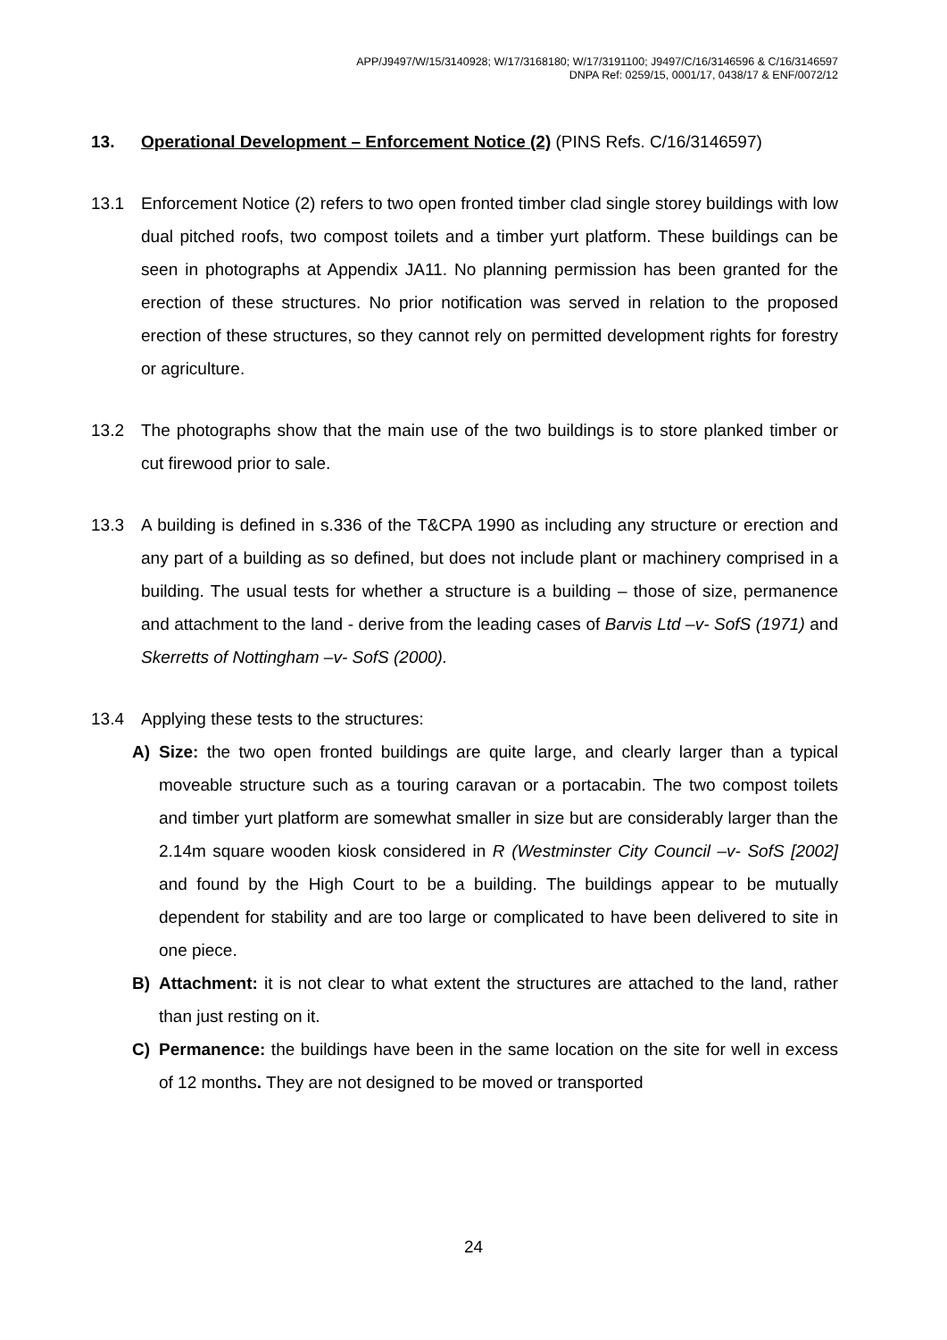APP/J9497/W/15/3140928; W/17/3168180; W/17/3191100; J9497/C/16/3146596 & C/16/3146597
DNPA Ref: 0259/15, 0001/17, 0438/17 & ENF/0072/12
13. Operational Development – Enforcement Notice (2) (PINS Refs. C/16/3146597)
13.1 Enforcement Notice (2) refers to two open fronted timber clad single storey buildings with low dual pitched roofs, two compost toilets and a timber yurt platform. These buildings can be seen in photographs at Appendix JA11. No planning permission has been granted for the erection of these structures. No prior notification was served in relation to the proposed erection of these structures, so they cannot rely on permitted development rights for forestry or agriculture.
13.2 The photographs show that the main use of the two buildings is to store planked timber or cut firewood prior to sale.
13.3 A building is defined in s.336 of the T&CPA 1990 as including any structure or erection and any part of a building as so defined, but does not include plant or machinery comprised in a building. The usual tests for whether a structure is a building – those of size, permanence and attachment to the land - derive from the leading cases of Barvis Ltd –v- SofS (1971) and Skerretts of Nottingham –v- SofS (2000).
13.4 Applying these tests to the structures:
A) Size: the two open fronted buildings are quite large, and clearly larger than a typical moveable structure such as a touring caravan or a portacabin. The two compost toilets and timber yurt platform are somewhat smaller in size but are considerably larger than the 2.14m square wooden kiosk considered in R (Westminster City Council –v- SofS [2002] and found by the High Court to be a building. The buildings appear to be mutually dependent for stability and are too large or complicated to have been delivered to site in one piece.
B) Attachment: it is not clear to what extent the structures are attached to the land, rather than just resting on it.
C) Permanence: the buildings have been in the same location on the site for well in excess of 12 months. They are not designed to be moved or transported
24